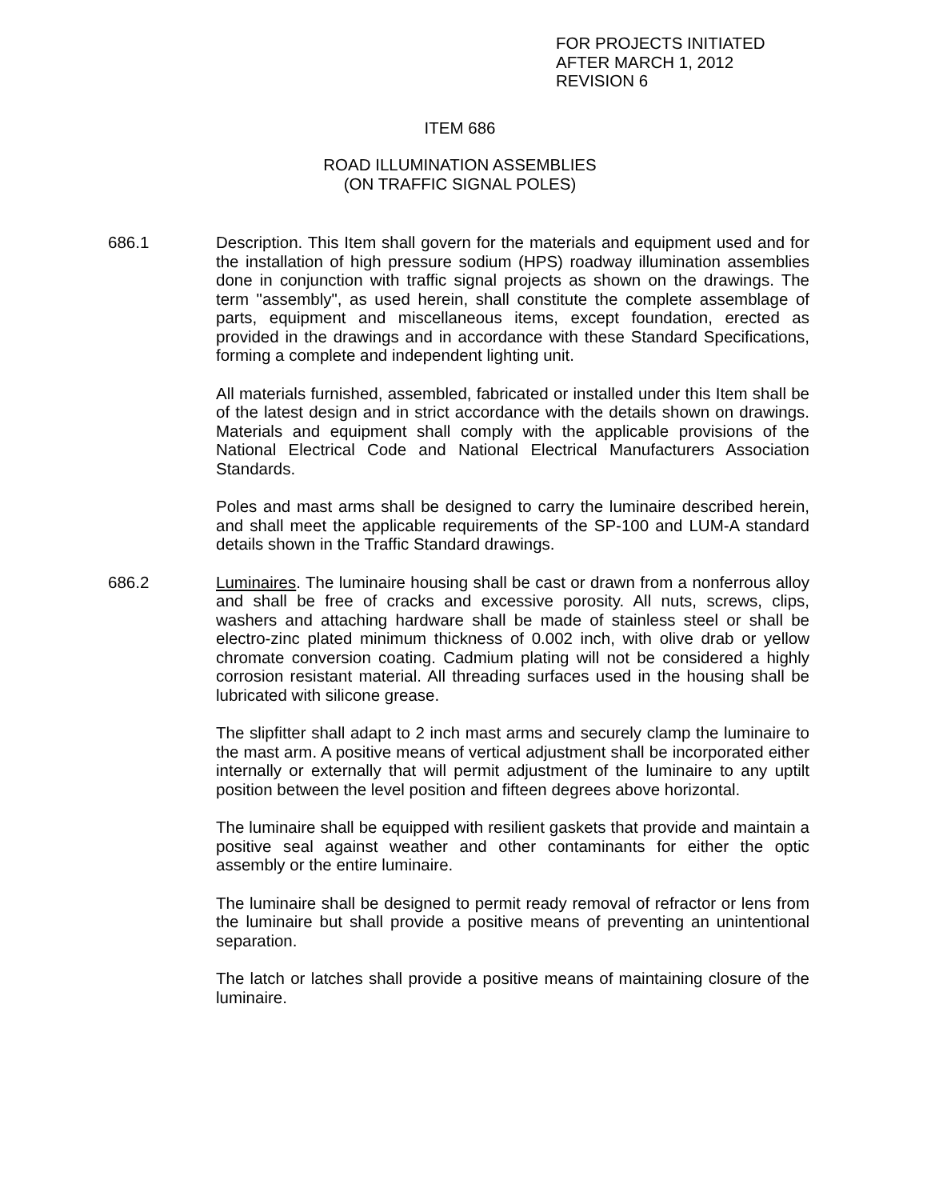FOR PROJECTS INITIATED
AFTER MARCH 1, 2012
REVISION 6
ITEM 686
ROAD ILLUMINATION ASSEMBLIES
(ON TRAFFIC SIGNAL POLES)
686.1 Description. This Item shall govern for the materials and equipment used and for the installation of high pressure sodium (HPS) roadway illumination assemblies done in conjunction with traffic signal projects as shown on the drawings. The term "assembly", as used herein, shall constitute the complete assemblage of parts, equipment and miscellaneous items, except foundation, erected as provided in the drawings and in accordance with these Standard Specifications, forming a complete and independent lighting unit.
All materials furnished, assembled, fabricated or installed under this Item shall be of the latest design and in strict accordance with the details shown on drawings. Materials and equipment shall comply with the applicable provisions of the National Electrical Code and National Electrical Manufacturers Association Standards.
Poles and mast arms shall be designed to carry the luminaire described herein, and shall meet the applicable requirements of the SP-100 and LUM-A standard details shown in the Traffic Standard drawings.
686.2 Luminaires. The luminaire housing shall be cast or drawn from a nonferrous alloy and shall be free of cracks and excessive porosity. All nuts, screws, clips, washers and attaching hardware shall be made of stainless steel or shall be electro-zinc plated minimum thickness of 0.002 inch, with olive drab or yellow chromate conversion coating. Cadmium plating will not be considered a highly corrosion resistant material. All threading surfaces used in the housing shall be lubricated with silicone grease.
The slipfitter shall adapt to 2 inch mast arms and securely clamp the luminaire to the mast arm. A positive means of vertical adjustment shall be incorporated either internally or externally that will permit adjustment of the luminaire to any uptilt position between the level position and fifteen degrees above horizontal.
The luminaire shall be equipped with resilient gaskets that provide and maintain a positive seal against weather and other contaminants for either the optic assembly or the entire luminaire.
The luminaire shall be designed to permit ready removal of refractor or lens from the luminaire but shall provide a positive means of preventing an unintentional separation.
The latch or latches shall provide a positive means of maintaining closure of the luminaire.